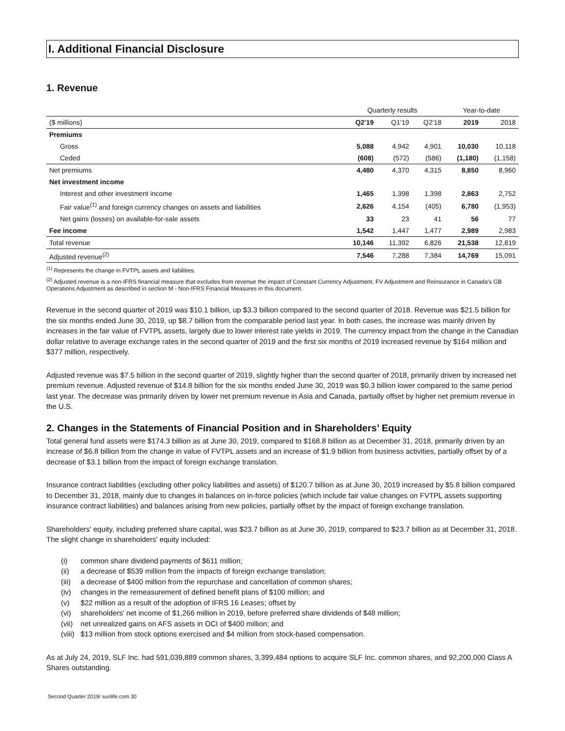I. Additional Financial Disclosure
1. Revenue
| | Quarterly results | | | Year-to-date | |
| --- | --- | --- | --- | --- | --- |
| ($ millions) | Q2'19 | Q1'19 | Q2'18 | 2019 | 2018 |
| Premiums | | | | | |
| Gross | 5,088 | 4,942 | 4,901 | 10,030 | 10,118 |
| Ceded | (608) | (572) | (586) | (1,180) | (1,158) |
| Net premiums | 4,480 | 4,370 | 4,315 | 8,850 | 8,960 |
| Net investment income | | | | | |
| Interest and other investment income | 1,465 | 1,398 | 1,398 | 2,863 | 2,752 |
| Fair value<sup>(1)</sup> and foreign currency changes on assets and liabilities | 2,626 | 4,154 | (405) | 6,780 | (1,953) |
| Net gains (losses) on available-for-sale assets | 33 | 23 | 41 | 56 | 77 |
| Fee income | 1,542 | 1,447 | 1,477 | 2,989 | 2,983 |
| Total revenue | 10,146 | 11,392 | 6,826 | 21,538 | 12,819 |
| Adjusted revenue<sup>(2)</sup> | 7,546 | 7,288 | 7,384 | 14,769 | 15,091 |
<sup>(1)</sup> Represents the change in FVTPL assets and liabilities.
<sup>(2)</sup> Adjusted revenue is a non-IFRS financial measure that excludes from revenue the impact of Constant Currency Adjustment, FV Adjustment and Reinsurance in Canada's GB Operations Adjustment as described in section M - Non-IFRS Financial Measures in this document.
Revenue in the second quarter of 2019 was $10.1 billion, up $3.3 billion compared to the second quarter of 2018. Revenue was $21.5 billion for the six months ended June 30, 2019, up $8.7 billion from the comparable period last year. In both cases, the increase was mainly driven by increases in the fair value of FVTPL assets, largely due to lower interest rate yields in 2019. The currency impact from the change in the Canadian dollar relative to average exchange rates in the second quarter of 2019 and the first six months of 2019 increased revenue by $164 million and $377 million, respectively.
Adjusted revenue was $7.5 billion in the second quarter of 2019, slightly higher than the second quarter of 2018, primarily driven by increased net premium revenue. Adjusted revenue of $14.8 billion for the six months ended June 30, 2019 was $0.3 billion lower compared to the same period last year. The decrease was primarily driven by lower net premium revenue in Asia and Canada, partially offset by higher net premium revenue in the U.S.
2. Changes in the Statements of Financial Position and in Shareholders’ Equity
Total general fund assets were $174.3 billion as at June 30, 2019, compared to $168.8 billion as at December 31, 2018, primarily driven by an increase of $6.8 billion from the change in value of FVTPL assets and an increase of $1.9 billion from business activities, partially offset by of a decrease of $3.1 billion from the impact of foreign exchange translation.
Insurance contract liabilities (excluding other policy liabilities and assets) of $120.7 billion as at June 30, 2019 increased by $5.8 billion compared to December 31, 2018, mainly due to changes in balances on in-force policies (which include fair value changes on FVTPL assets supporting insurance contract liabilities) and balances arising from new policies, partially offset by the impact of foreign exchange translation.
Shareholders' equity, including preferred share capital, was $23.7 billion as at June 30, 2019, compared to $23.7 billion as at December 31, 2018. The slight change in shareholders' equity included:
(i) common share dividend payments of $611 million;
(ii) a decrease of $539 million from the impacts of foreign exchange translation;
(iii) a decrease of $400 million from the repurchase and cancellation of common shares;
(iv) changes in the remeasurement of defined benefit plans of $100 million; and
(v) $22 million as a result of the adoption of IFRS 16 Leases; offset by
(vi) shareholders' net income of $1,266 million in 2019, before preferred share dividends of $48 million;
(vii) net unrealized gains on AFS assets in OCI of $400 million; and
(viii) $13 million from stock options exercised and $4 million from stock-based compensation.
As at July 24, 2019, SLF Inc. had 591,039,889 common shares, 3,399,484 options to acquire SLF Inc. common shares, and 92,200,000 Class A Shares outstanding.
Second Quarter 2019/ sunlife.com 30